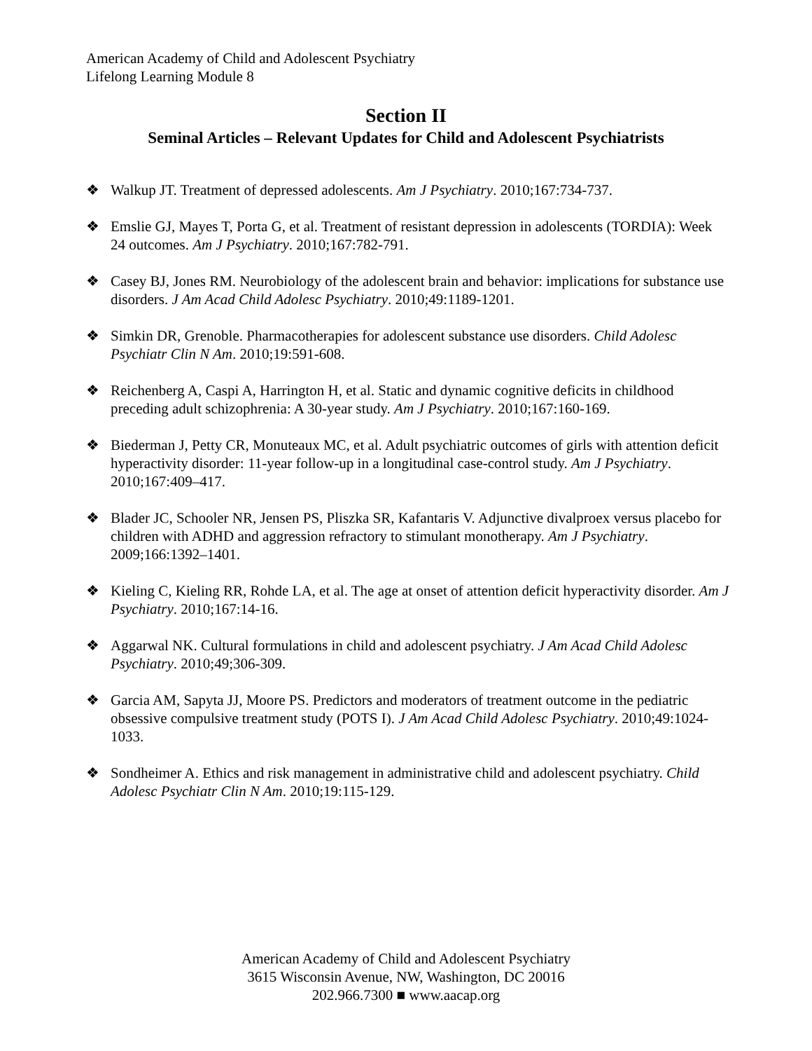American Academy of Child and Adolescent Psychiatry
Lifelong Learning Module 8
Section II
Seminal Articles – Relevant Updates for Child and Adolescent Psychiatrists
❖ Walkup JT. Treatment of depressed adolescents. Am J Psychiatry. 2010;167:734-737.
❖ Emslie GJ, Mayes T, Porta G, et al. Treatment of resistant depression in adolescents (TORDIA): Week 24 outcomes. Am J Psychiatry. 2010;167:782-791.
❖ Casey BJ, Jones RM. Neurobiology of the adolescent brain and behavior: implications for substance use disorders. J Am Acad Child Adolesc Psychiatry. 2010;49:1189-1201.
❖ Simkin DR, Grenoble. Pharmacotherapies for adolescent substance use disorders. Child Adolesc Psychiatr Clin N Am. 2010;19:591-608.
❖ Reichenberg A, Caspi A, Harrington H, et al. Static and dynamic cognitive deficits in childhood preceding adult schizophrenia: A 30-year study. Am J Psychiatry. 2010;167:160-169.
❖ Biederman J, Petty CR, Monuteaux MC, et al. Adult psychiatric outcomes of girls with attention deficit hyperactivity disorder: 11-year follow-up in a longitudinal case-control study. Am J Psychiatry. 2010;167:409–417.
❖ Blader JC, Schooler NR, Jensen PS, Pliszka SR, Kafantaris V. Adjunctive divalproex versus placebo for children with ADHD and aggression refractory to stimulant monotherapy. Am J Psychiatry. 2009;166:1392–1401.
❖ Kieling C, Kieling RR, Rohde LA, et al. The age at onset of attention deficit hyperactivity disorder. Am J Psychiatry. 2010;167:14-16.
❖ Aggarwal NK. Cultural formulations in child and adolescent psychiatry. J Am Acad Child Adolesc Psychiatry. 2010;49;306-309.
❖ Garcia AM, Sapyta JJ, Moore PS. Predictors and moderators of treatment outcome in the pediatric obsessive compulsive treatment study (POTS I). J Am Acad Child Adolesc Psychiatry. 2010;49:1024-1033.
❖ Sondheimer A. Ethics and risk management in administrative child and adolescent psychiatry. Child Adolesc Psychiatr Clin N Am. 2010;19:115-129.
American Academy of Child and Adolescent Psychiatry
3615 Wisconsin Avenue, NW, Washington, DC 20016
202.966.7300 ■ www.aacap.org